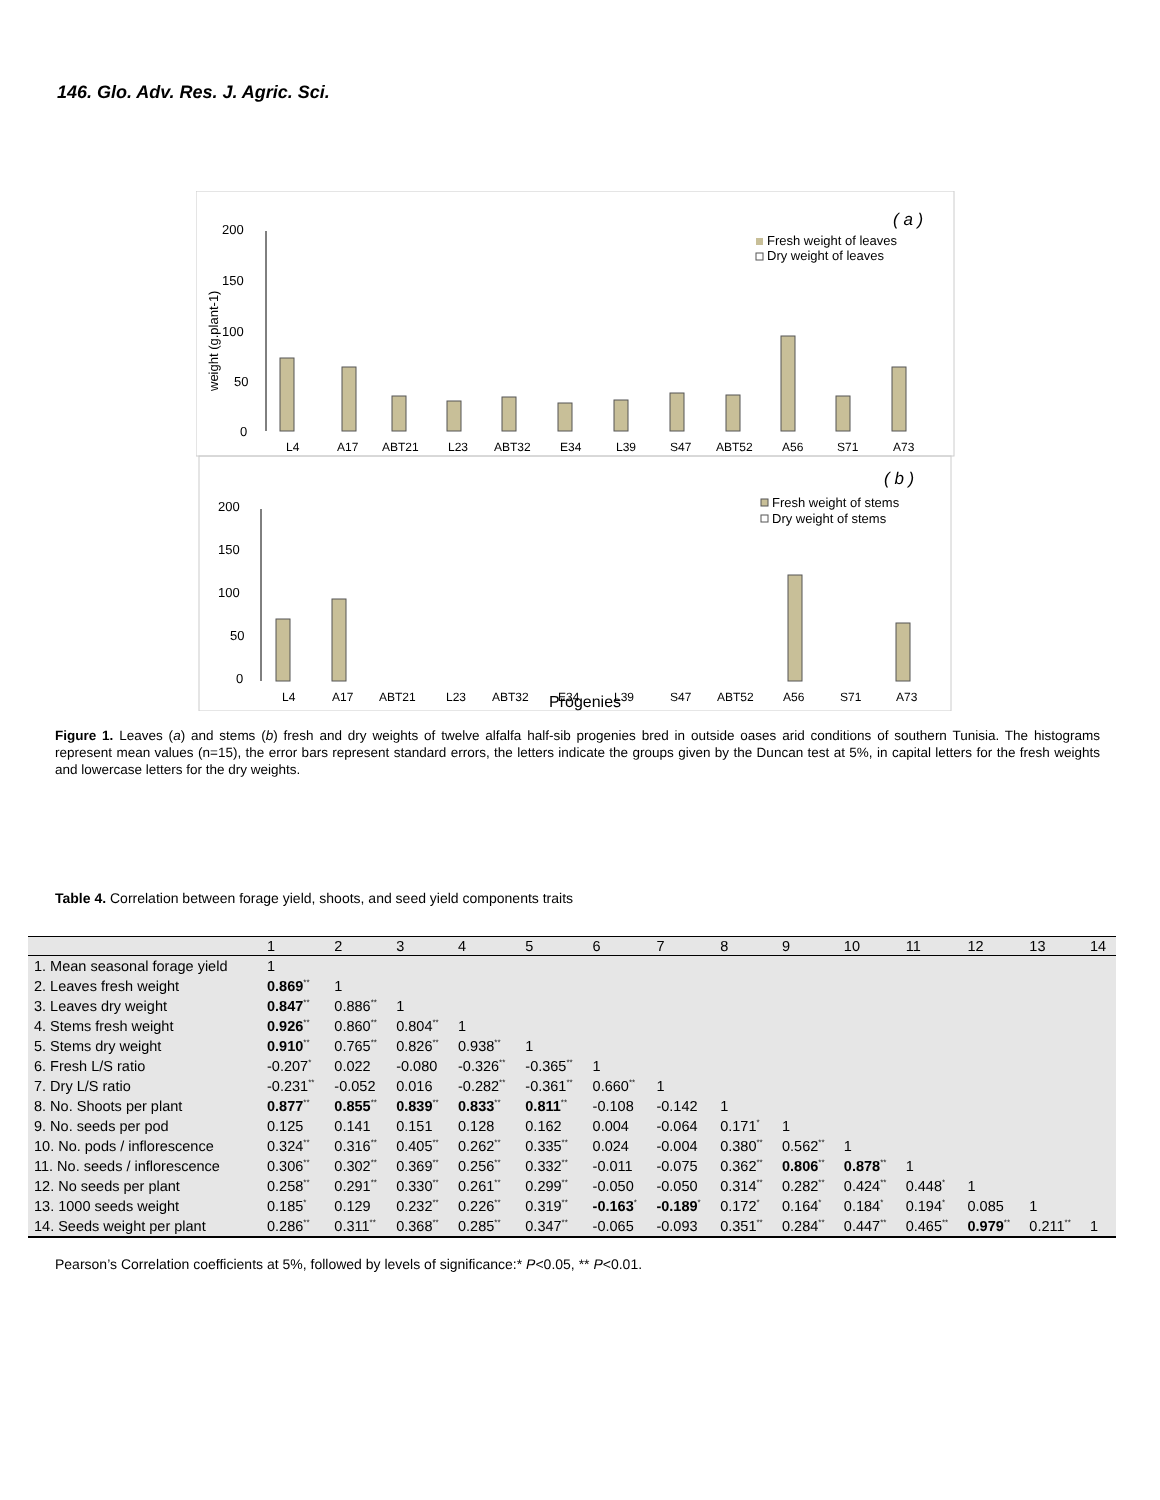146. Glo. Adv. Res. J. Agric. Sci.
( a )
Fresh weight of leaves
Dry weight of leaves
200
150
100
50
0
weight (g.plant-1)
L4
A17
ABT21
L23
ABT32
E34
L39
S47
ABT52
A56
S71
A73
( b )
Fresh weight of stems
Dry weight of stems
200
150
100
50
0
L4
A17
ABT21
L23
ABT32
E34
L39
S47
ABT52
A56
S71
A73
Progenies
Figure 1. Leaves (a) and stems (b) fresh and dry weights of twelve alfalfa half-sib progenies bred in outside oases arid conditions of southern Tunisia. The histograms represent mean values (n=15), the error bars represent standard errors, the letters indicate the groups given by the Duncan test at 5%, in capital letters for the fresh weights and lowercase letters for the dry weights.
Table 4. Correlation between forage yield, shoots, and seed yield components traits
| | 1 | 2 | 3 | 4 | 5 | 6 | 7 | 8 | 9 | 10 | 11 | 12 | 13 | 14 |
| --- | --- | --- | --- | --- | --- | --- | --- | --- | --- | --- | --- | --- | --- | --- |
| 1. Mean seasonal forage yield | 1 | | | | | | | | | | | | | |
| 2. Leaves fresh weight | 0.869<sup>**</sup> | 1 | | | | | | | | | | | | |
| 3. Leaves dry weight | 0.847<sup>**</sup> | 0.886<sup>**</sup> | 1 | | | | | | | | | | | |
| 4. Stems fresh weight | 0.926<sup>**</sup> | 0.860<sup>**</sup> | 0.804<sup>**</sup> | 1 | | | | | | | | | | |
| 5. Stems dry weight | 0.910<sup>**</sup> | 0.765<sup>**</sup> | 0.826<sup>**</sup> | 0.938<sup>**</sup> | 1 | | | | | | | | | |
| 6. Fresh L/S ratio | -0.207<sup>*</sup> | 0.022 | -0.080 | -0.326<sup>**</sup> | -0.365<sup>**</sup> | 1 | | | | | | | | |
| 7. Dry L/S ratio | -0.231<sup>**</sup> | -0.052 | 0.016 | -0.282<sup>**</sup> | -0.361<sup>**</sup> | 0.660<sup>**</sup> | 1 | | | | | | | |
| 8. No. Shoots per plant | 0.877<sup>**</sup> | 0.855<sup>**</sup> | 0.839<sup>**</sup> | 0.833<sup>**</sup> | 0.811<sup>**</sup> | -0.108 | -0.142 | 1 | | | | | | |
| 9. No. seeds per pod | 0.125 | 0.141 | 0.151 | 0.128 | 0.162 | 0.004 | -0.064 | 0.171<sup>*</sup> | 1 | | | | | |
| 10. No. pods / inflorescence | 0.324<sup>**</sup> | 0.316<sup>**</sup> | 0.405<sup>**</sup> | 0.262<sup>**</sup> | 0.335<sup>**</sup> | 0.024 | -0.004 | 0.380<sup>**</sup> | 0.562<sup>**</sup> | 1 | | | | |
| 11. No. seeds / inflorescence | 0.306<sup>**</sup> | 0.302<sup>**</sup> | 0.369<sup>**</sup> | 0.256<sup>**</sup> | 0.332<sup>**</sup> | -0.011 | -0.075 | 0.362<sup>**</sup> | 0.806<sup>**</sup> | 0.878<sup>**</sup> | 1 | | | |
| 12. No seeds per plant | 0.258<sup>**</sup> | 0.291<sup>**</sup> | 0.330<sup>**</sup> | 0.261<sup>**</sup> | 0.299<sup>**</sup> | -0.050 | -0.050 | 0.314<sup>**</sup> | 0.282<sup>**</sup> | 0.424<sup>**</sup> | 0.448<sup>*</sup> | 1 | | |
| 13. 1000 seeds weight | 0.185<sup>*</sup> | 0.129 | 0.232<sup>**</sup> | 0.226<sup>**</sup> | 0.319<sup>**</sup> | -0.163<sup>*</sup> | -0.189<sup>*</sup> | 0.172<sup>*</sup> | 0.164<sup>*</sup> | 0.184<sup>*</sup> | 0.194<sup>*</sup> | 0.085 | 1 | |
| 14. Seeds weight per plant | 0.286<sup>**</sup> | 0.311<sup>**</sup> | 0.368<sup>**</sup> | 0.285<sup>**</sup> | 0.347<sup>**</sup> | -0.065 | -0.093 | 0.351<sup>**</sup> | 0.284<sup>**</sup> | 0.447<sup>**</sup> | 0.465<sup>**</sup> | 0.979<sup>**</sup> | 0.211<sup>**</sup> | 1 |
Pearson’s Correlation coefficients at 5%, followed by levels of significance:* P<0.05, ** P<0.01.